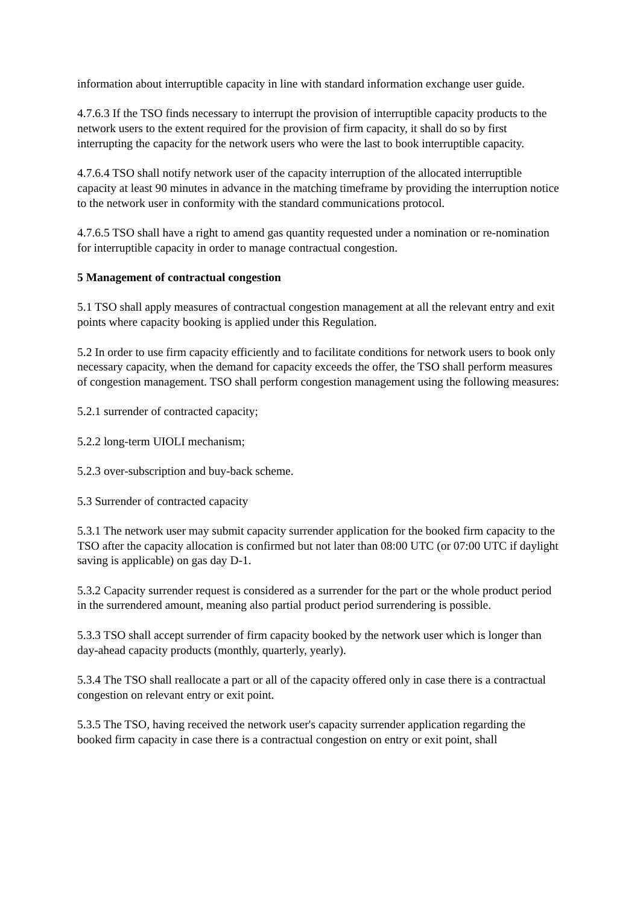information about interruptible capacity in line with standard information exchange user guide.
4.7.6.3 If the TSO finds necessary to interrupt the provision of interruptible capacity products to the network users to the extent required for the provision of firm capacity, it shall do so by first interrupting the capacity for the network users who were the last to book interruptible capacity.
4.7.6.4 TSO shall notify network user of the capacity interruption of the allocated interruptible capacity at least 90 minutes in advance in the matching timeframe by providing the interruption notice to the network user in conformity with the standard communications protocol.
4.7.6.5 TSO shall have a right to amend gas quantity requested under a nomination or re-nomination for interruptible capacity in order to manage contractual congestion.
5 Management of contractual congestion
5.1 TSO shall apply measures of contractual congestion management at all the relevant entry and exit points where capacity booking is applied under this Regulation.
5.2 In order to use firm capacity efficiently and to facilitate conditions for network users to book only necessary capacity, when the demand for capacity exceeds the offer, the TSO shall perform measures of congestion management. TSO shall perform congestion management using the following measures:
5.2.1 surrender of contracted capacity;
5.2.2 long-term UIOLI mechanism;
5.2.3 over-subscription and buy-back scheme.
5.3 Surrender of contracted capacity
5.3.1 The network user may submit capacity surrender application for the booked firm capacity to the TSO after the capacity allocation is confirmed but not later than 08:00 UTC (or 07:00 UTC if daylight saving is applicable) on gas day D-1.
5.3.2 Capacity surrender request is considered as a surrender for the part or the whole product period in the surrendered amount, meaning also partial product period surrendering is possible.
5.3.3 TSO shall accept surrender of firm capacity booked by the network user which is longer than day-ahead capacity products (monthly, quarterly, yearly).
5.3.4 The TSO shall reallocate a part or all of the capacity offered only in case there is a contractual congestion on relevant entry or exit point.
5.3.5 The TSO, having received the network user's capacity surrender application regarding the booked firm capacity in case there is a contractual congestion on entry or exit point, shall